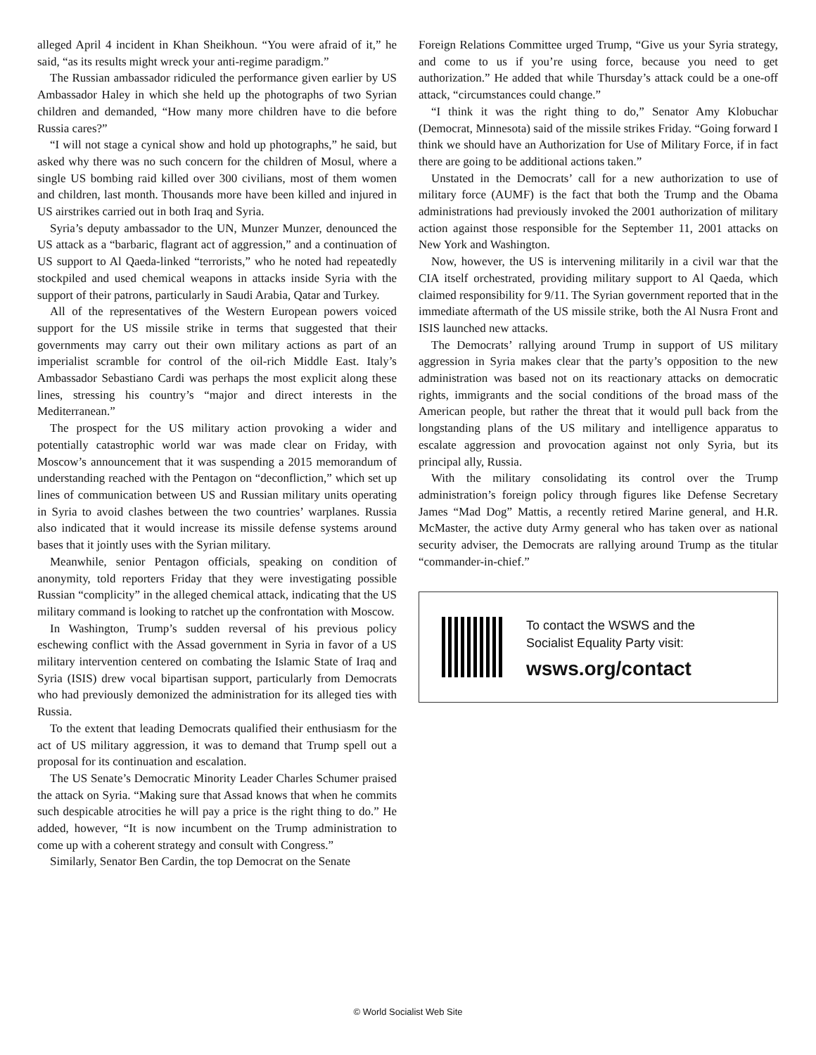alleged April 4 incident in Khan Sheikhoun. “You were afraid of it,” he said, “as its results might wreck your anti-regime paradigm.”
The Russian ambassador ridiculed the performance given earlier by US Ambassador Haley in which she held up the photographs of two Syrian children and demanded, “How many more children have to die before Russia cares?”
“I will not stage a cynical show and hold up photographs,” he said, but asked why there was no such concern for the children of Mosul, where a single US bombing raid killed over 300 civilians, most of them women and children, last month. Thousands more have been killed and injured in US airstrikes carried out in both Iraq and Syria.
Syria’s deputy ambassador to the UN, Munzer Munzer, denounced the US attack as a “barbaric, flagrant act of aggression,” and a continuation of US support to Al Qaeda-linked “terrorists,” who he noted had repeatedly stockpiled and used chemical weapons in attacks inside Syria with the support of their patrons, particularly in Saudi Arabia, Qatar and Turkey.
All of the representatives of the Western European powers voiced support for the US missile strike in terms that suggested that their governments may carry out their own military actions as part of an imperialist scramble for control of the oil-rich Middle East. Italy’s Ambassador Sebastiano Cardi was perhaps the most explicit along these lines, stressing his country’s “major and direct interests in the Mediterranean.”
The prospect for the US military action provoking a wider and potentially catastrophic world war was made clear on Friday, with Moscow’s announcement that it was suspending a 2015 memorandum of understanding reached with the Pentagon on “deconfliction,” which set up lines of communication between US and Russian military units operating in Syria to avoid clashes between the two countries’ warplanes. Russia also indicated that it would increase its missile defense systems around bases that it jointly uses with the Syrian military.
Meanwhile, senior Pentagon officials, speaking on condition of anonymity, told reporters Friday that they were investigating possible Russian “complicity” in the alleged chemical attack, indicating that the US military command is looking to ratchet up the confrontation with Moscow.
In Washington, Trump’s sudden reversal of his previous policy eschewing conflict with the Assad government in Syria in favor of a US military intervention centered on combating the Islamic State of Iraq and Syria (ISIS) drew vocal bipartisan support, particularly from Democrats who had previously demonized the administration for its alleged ties with Russia.
To the extent that leading Democrats qualified their enthusiasm for the act of US military aggression, it was to demand that Trump spell out a proposal for its continuation and escalation.
The US Senate’s Democratic Minority Leader Charles Schumer praised the attack on Syria. “Making sure that Assad knows that when he commits such despicable atrocities he will pay a price is the right thing to do.” He added, however, “It is now incumbent on the Trump administration to come up with a coherent strategy and consult with Congress.”
Similarly, Senator Ben Cardin, the top Democrat on the Senate
Foreign Relations Committee urged Trump, “Give us your Syria strategy, and come to us if you’re using force, because you need to get authorization.” He added that while Thursday’s attack could be a one-off attack, “circumstances could change.”
“I think it was the right thing to do,” Senator Amy Klobuchar (Democrat, Minnesota) said of the missile strikes Friday. “Going forward I think we should have an Authorization for Use of Military Force, if in fact there are going to be additional actions taken.”
Unstated in the Democrats’ call for a new authorization to use of military force (AUMF) is the fact that both the Trump and the Obama administrations had previously invoked the 2001 authorization of military action against those responsible for the September 11, 2001 attacks on New York and Washington.
Now, however, the US is intervening militarily in a civil war that the CIA itself orchestrated, providing military support to Al Qaeda, which claimed responsibility for 9/11. The Syrian government reported that in the immediate aftermath of the US missile strike, both the Al Nusra Front and ISIS launched new attacks.
The Democrats’ rallying around Trump in support of US military aggression in Syria makes clear that the party’s opposition to the new administration was based not on its reactionary attacks on democratic rights, immigrants and the social conditions of the broad mass of the American people, but rather the threat that it would pull back from the longstanding plans of the US military and intelligence apparatus to escalate aggression and provocation against not only Syria, but its principal ally, Russia.
With the military consolidating its control over the Trump administration’s foreign policy through figures like Defense Secretary James “Mad Dog” Mattis, a recently retired Marine general, and H.R. McMaster, the active duty Army general who has taken over as national security adviser, the Democrats are rallying around Trump as the titular “commander-in-chief.”
To contact the WSWS and the
Socialist Equality Party visit:
wsws.org/contact
© World Socialist Web Site